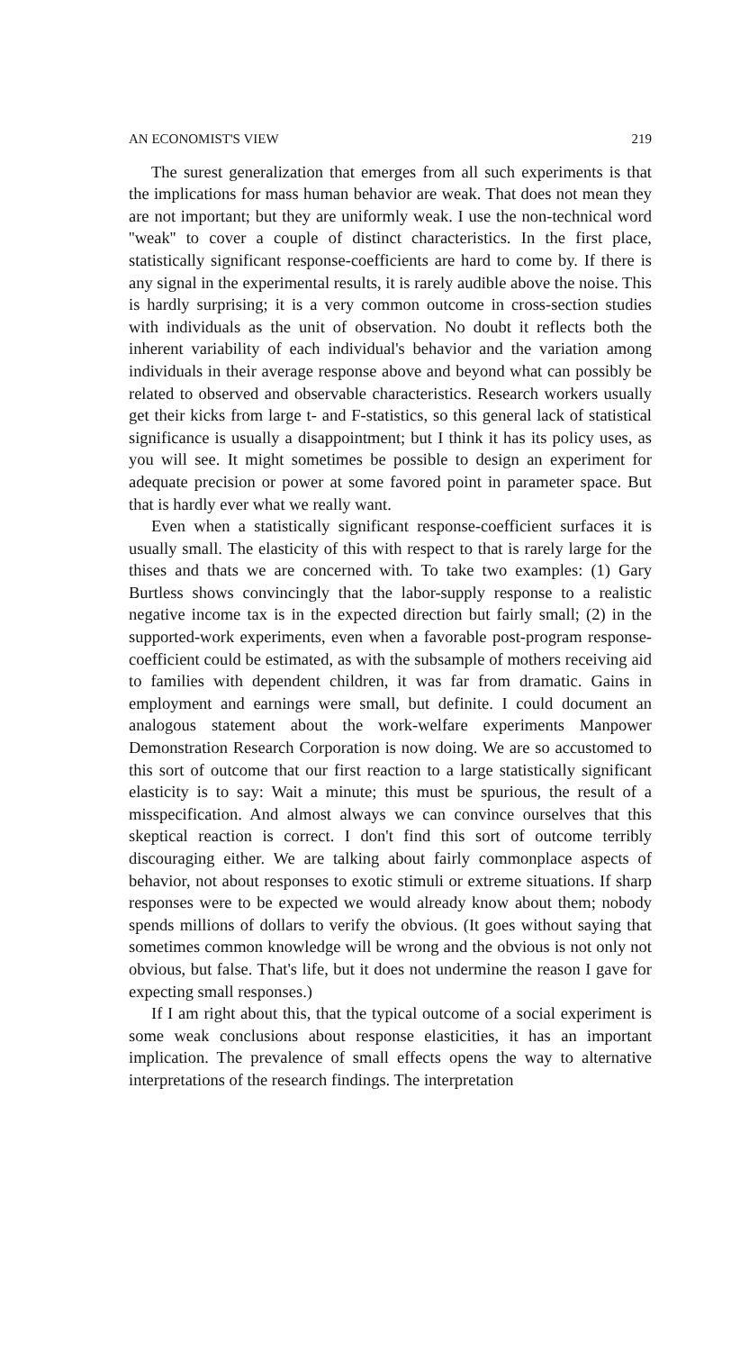AN ECONOMIST'S VIEW 219
The surest generalization that emerges from all such experiments is that the implications for mass human behavior are weak. That does not mean they are not important; but they are uniformly weak. I use the non-technical word ''weak'' to cover a couple of distinct characteristics. In the first place, statistically significant response-coefficients are hard to come by. If there is any signal in the experimental results, it is rarely audible above the noise. This is hardly surprising; it is a very common outcome in cross-section studies with individuals as the unit of observation. No doubt it reflects both the inherent variability of each individual's behavior and the variation among individuals in their average response above and beyond what can possibly be related to observed and observable characteristics. Research workers usually get their kicks from large t- and F-statistics, so this general lack of statistical significance is usually a disappointment; but I think it has its policy uses, as you will see. It might sometimes be possible to design an experiment for adequate precision or power at some favored point in parameter space. But that is hardly ever what we really want.
Even when a statistically significant response-coefficient surfaces it is usually small. The elasticity of this with respect to that is rarely large for the thises and thats we are concerned with. To take two examples: (1) Gary Burtless shows convincingly that the labor-supply response to a realistic negative income tax is in the expected direction but fairly small; (2) in the supported-work experiments, even when a favorable post-program response-coefficient could be estimated, as with the subsample of mothers receiving aid to families with dependent children, it was far from dramatic. Gains in employment and earnings were small, but definite. I could document an analogous statement about the work-welfare experiments Manpower Demonstration Research Corporation is now doing. We are so accustomed to this sort of outcome that our first reaction to a large statistically significant elasticity is to say: Wait a minute; this must be spurious, the result of a misspecification. And almost always we can convince ourselves that this skeptical reaction is correct. I don't find this sort of outcome terribly discouraging either. We are talking about fairly commonplace aspects of behavior, not about responses to exotic stimuli or extreme situations. If sharp responses were to be expected we would already know about them; nobody spends millions of dollars to verify the obvious. (It goes without saying that sometimes common knowledge will be wrong and the obvious is not only not obvious, but false. That's life, but it does not undermine the reason I gave for expecting small responses.)
If I am right about this, that the typical outcome of a social experiment is some weak conclusions about response elasticities, it has an important implication. The prevalence of small effects opens the way to alternative interpretations of the research findings. The interpretation